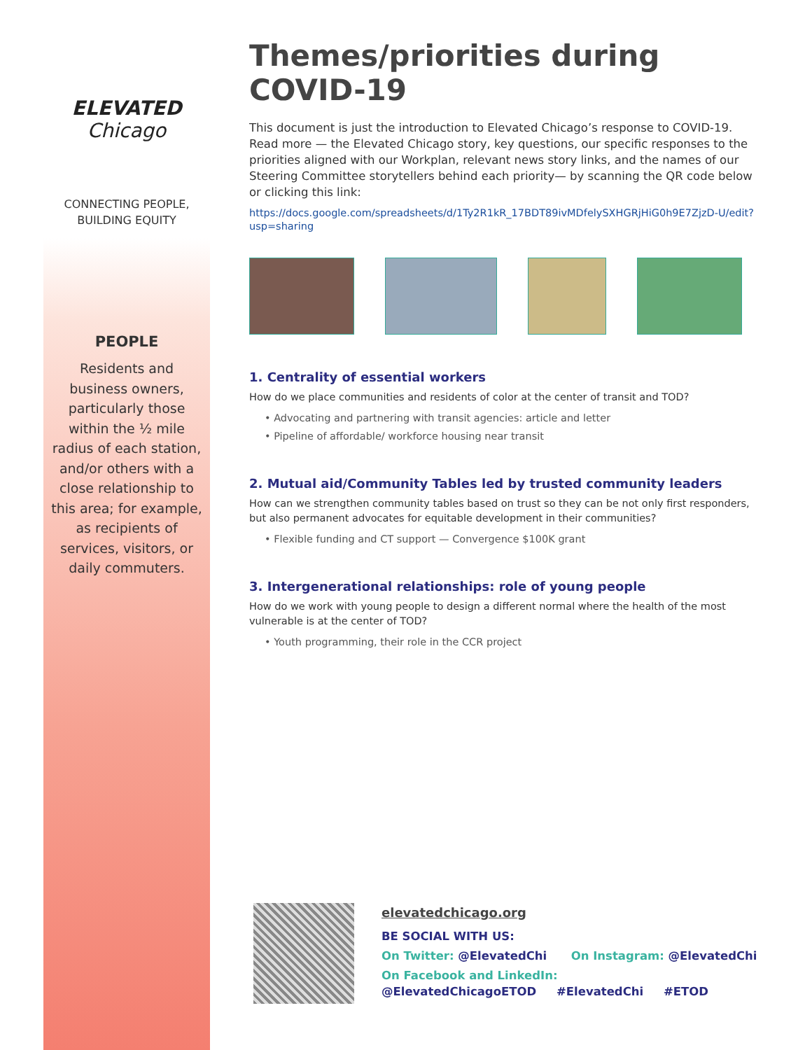ELEVATED
Chicago
CONNECTING PEOPLE,
BUILDING EQUITY
PEOPLE
Residents and business owners, particularly those within the ½ mile radius of each station, and/or others with a close relationship to this area; for example, as recipients of services, visitors, or daily commuters.
Themes/priorities during COVID-19
This document is just the introduction to Elevated Chicago’s response to COVID-19. Read more — the Elevated Chicago story, key questions, our specific responses to the priorities aligned with our Workplan, relevant news story links, and the names of our Steering Committee storytellers behind each priority— by scanning the QR code below or clicking this link:
https://docs.google.com/spreadsheets/d/1Ty2R1kR_17BDT89ivMDfelySXHGRjHiG0h9E7ZjzD-U/edit?usp=sharing
1. Centrality of essential workers
How do we place communities and residents of color at the center of transit and TOD?
• Advocating and partnering with transit agencies: article and letter
• Pipeline of affordable/ workforce housing near transit
2. Mutual aid/Community Tables led by trusted community leaders
How can we strengthen community tables based on trust so they can be not only first responders, but also permanent advocates for equitable development in their communities?
• Flexible funding and CT support — Convergence $100K grant
3. Intergenerational relationships: role of young people
How do we work with young people to design a different normal where the health of the most vulnerable is at the center of TOD?
• Youth programming, their role in the CCR project
elevatedchicago.org
BE SOCIAL WITH US:
On Twitter: @ElevatedChi On Instagram: @ElevatedChi
On Facebook and LinkedIn:
@ElevatedChicagoETOD #ElevatedChi #ETOD